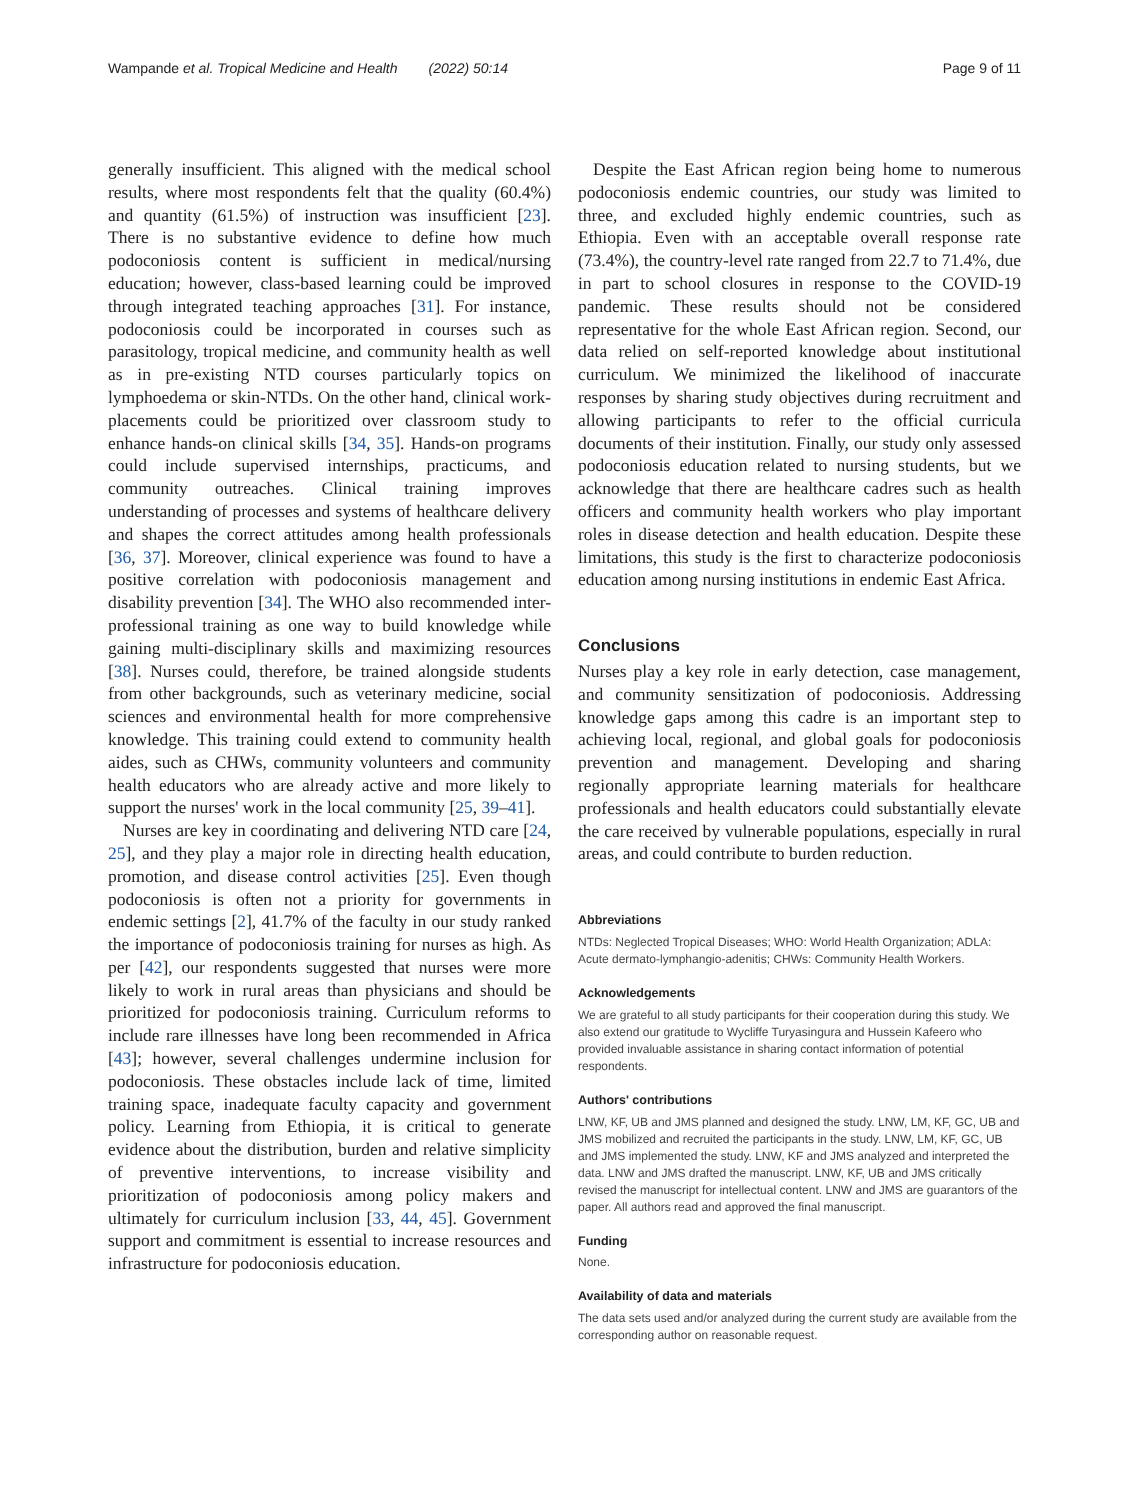Wampande et al. Tropical Medicine and Health (2022) 50:14 Page 9 of 11
generally insufficient. This aligned with the medical school results, where most respondents felt that the quality (60.4%) and quantity (61.5%) of instruction was insufficient [23]. There is no substantive evidence to define how much podoconiosis content is sufficient in medical/nursing education; however, class-based learning could be improved through integrated teaching approaches [31]. For instance, podoconiosis could be incorporated in courses such as parasitology, tropical medicine, and community health as well as in pre-existing NTD courses particularly topics on lymphoedema or skin-NTDs. On the other hand, clinical work-placements could be prioritized over classroom study to enhance hands-on clinical skills [34, 35]. Hands-on programs could include supervised internships, practicums, and community outreaches. Clinical training improves understanding of processes and systems of healthcare delivery and shapes the correct attitudes among health professionals [36, 37]. Moreover, clinical experience was found to have a positive correlation with podoconiosis management and disability prevention [34]. The WHO also recommended inter-professional training as one way to build knowledge while gaining multi-disciplinary skills and maximizing resources [38]. Nurses could, therefore, be trained alongside students from other backgrounds, such as veterinary medicine, social sciences and environmental health for more comprehensive knowledge. This training could extend to community health aides, such as CHWs, community volunteers and community health educators who are already active and more likely to support the nurses' work in the local community [25, 39–41].
Nurses are key in coordinating and delivering NTD care [24, 25], and they play a major role in directing health education, promotion, and disease control activities [25]. Even though podoconiosis is often not a priority for governments in endemic settings [2], 41.7% of the faculty in our study ranked the importance of podoconiosis training for nurses as high. As per [42], our respondents suggested that nurses were more likely to work in rural areas than physicians and should be prioritized for podoconiosis training. Curriculum reforms to include rare illnesses have long been recommended in Africa [43]; however, several challenges undermine inclusion for podoconiosis. These obstacles include lack of time, limited training space, inadequate faculty capacity and government policy. Learning from Ethiopia, it is critical to generate evidence about the distribution, burden and relative simplicity of preventive interventions, to increase visibility and prioritization of podoconiosis among policy makers and ultimately for curriculum inclusion [33, 44, 45]. Government support and commitment is essential to increase resources and infrastructure for podoconiosis education.
Despite the East African region being home to numerous podoconiosis endemic countries, our study was limited to three, and excluded highly endemic countries, such as Ethiopia. Even with an acceptable overall response rate (73.4%), the country-level rate ranged from 22.7 to 71.4%, due in part to school closures in response to the COVID-19 pandemic. These results should not be considered representative for the whole East African region. Second, our data relied on self-reported knowledge about institutional curriculum. We minimized the likelihood of inaccurate responses by sharing study objectives during recruitment and allowing participants to refer to the official curricula documents of their institution. Finally, our study only assessed podoconiosis education related to nursing students, but we acknowledge that there are healthcare cadres such as health officers and community health workers who play important roles in disease detection and health education. Despite these limitations, this study is the first to characterize podoconiosis education among nursing institutions in endemic East Africa.
Conclusions
Nurses play a key role in early detection, case management, and community sensitization of podoconiosis. Addressing knowledge gaps among this cadre is an important step to achieving local, regional, and global goals for podoconiosis prevention and management. Developing and sharing regionally appropriate learning materials for healthcare professionals and health educators could substantially elevate the care received by vulnerable populations, especially in rural areas, and could contribute to burden reduction.
Abbreviations
NTDs: Neglected Tropical Diseases; WHO: World Health Organization; ADLA: Acute dermato-lymphangio-adenitis; CHWs: Community Health Workers.
Acknowledgements
We are grateful to all study participants for their cooperation during this study. We also extend our gratitude to Wycliffe Turyasingura and Hussein Kafeero who provided invaluable assistance in sharing contact information of potential respondents.
Authors' contributions
LNW, KF, UB and JMS planned and designed the study. LNW, LM, KF, GC, UB and JMS mobilized and recruited the participants in the study. LNW, LM, KF, GC, UB and JMS implemented the study. LNW, KF and JMS analyzed and interpreted the data. LNW and JMS drafted the manuscript. LNW, KF, UB and JMS critically revised the manuscript for intellectual content. LNW and JMS are guarantors of the paper. All authors read and approved the final manuscript.
Funding
None.
Availability of data and materials
The data sets used and/or analyzed during the current study are available from the corresponding author on reasonable request.